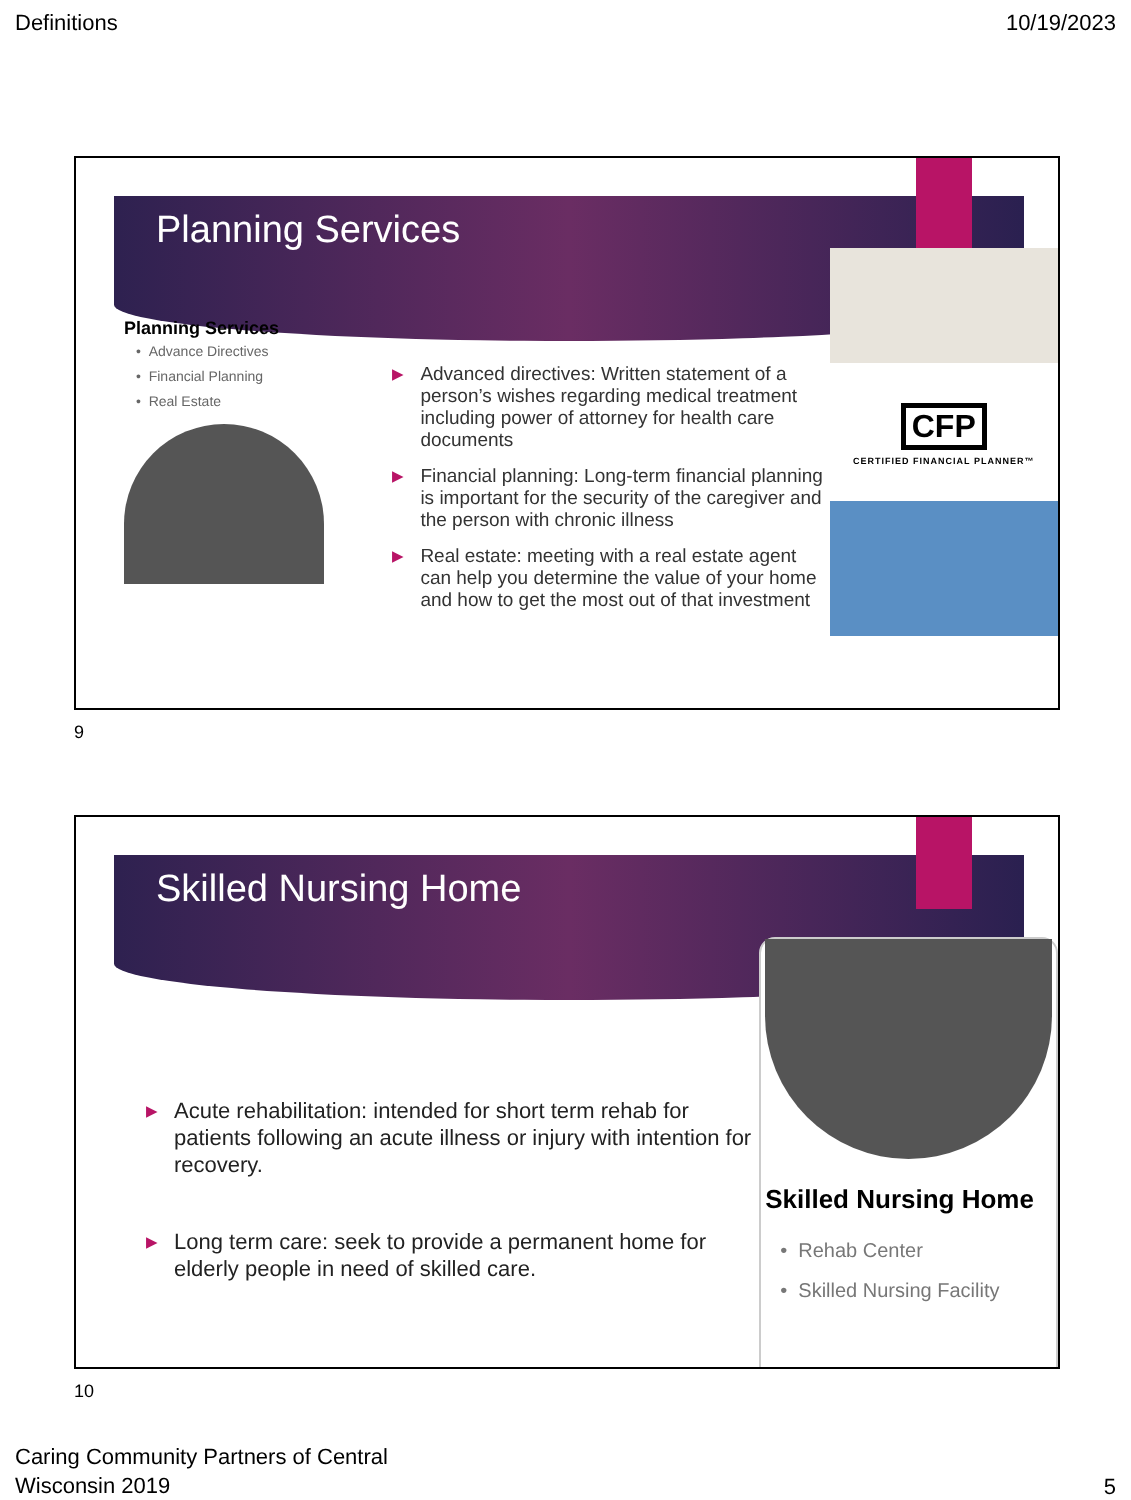Definitions 10/19/2023
Planning Services
Planning Services
• Advance Directives
• Financial Planning
• Real Estate
▶ Advanced directives: Written statement of a person’s wishes regarding medical treatment including power of attorney for health care documents
▶ Financial planning: Long-term financial planning is important for the security of the caregiver and the person with chronic illness
▶ Real estate: meeting with a real estate agent can help you determine the value of your home and how to get the most out of that investment
CFP
CERTIFIED FINANCIAL PLANNER™
9
Skilled Nursing Home
▶ Acute rehabilitation: intended for short term rehab for patients following an acute illness or injury with intention for recovery.
▶ Long term care: seek to provide a permanent home for elderly people in need of skilled care.
Skilled Nursing Home
• Rehab Center
• Skilled Nursing Facility
10
Caring Community Partners of Central
Wisconsin 2019
5